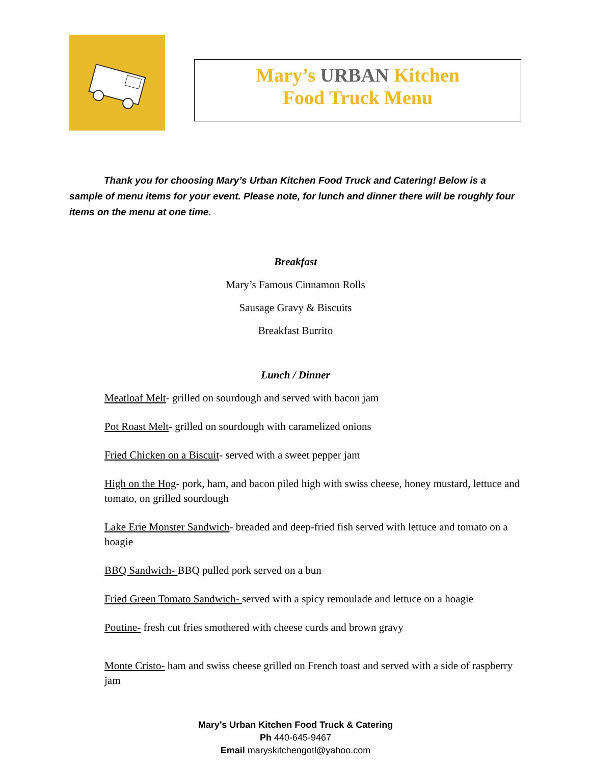Mary’s URBAN Kitchen
Food Truck Menu
Thank you for choosing Mary’s Urban Kitchen Food Truck and Catering! Below is a sample of menu items for your event. Please note, for lunch and dinner there will be roughly four items on the menu at one time.
Breakfast
Mary’s Famous Cinnamon Rolls
Sausage Gravy & Biscuits
Breakfast Burrito
Lunch / Dinner
Meatloaf Melt- grilled on sourdough and served with bacon jam
Pot Roast Melt- grilled on sourdough with caramelized onions
Fried Chicken on a Biscuit- served with a sweet pepper jam
High on the Hog- pork, ham, and bacon piled high with swiss cheese, honey mustard, lettuce and tomato, on grilled sourdough
Lake Erie Monster Sandwich- breaded and deep-fried fish served with lettuce and tomato on a hoagie
BBQ Sandwich- BBQ pulled pork served on a bun
Fried Green Tomato Sandwich- served with a spicy remoulade and lettuce on a hoagie
Poutine- fresh cut fries smothered with cheese curds and brown gravy
Monte Cristo- ham and swiss cheese grilled on French toast and served with a side of raspberry jam
Mary’s Urban Kitchen Food Truck & Catering
Ph 440-645-9467
Email maryskitchengotl@yahoo.com